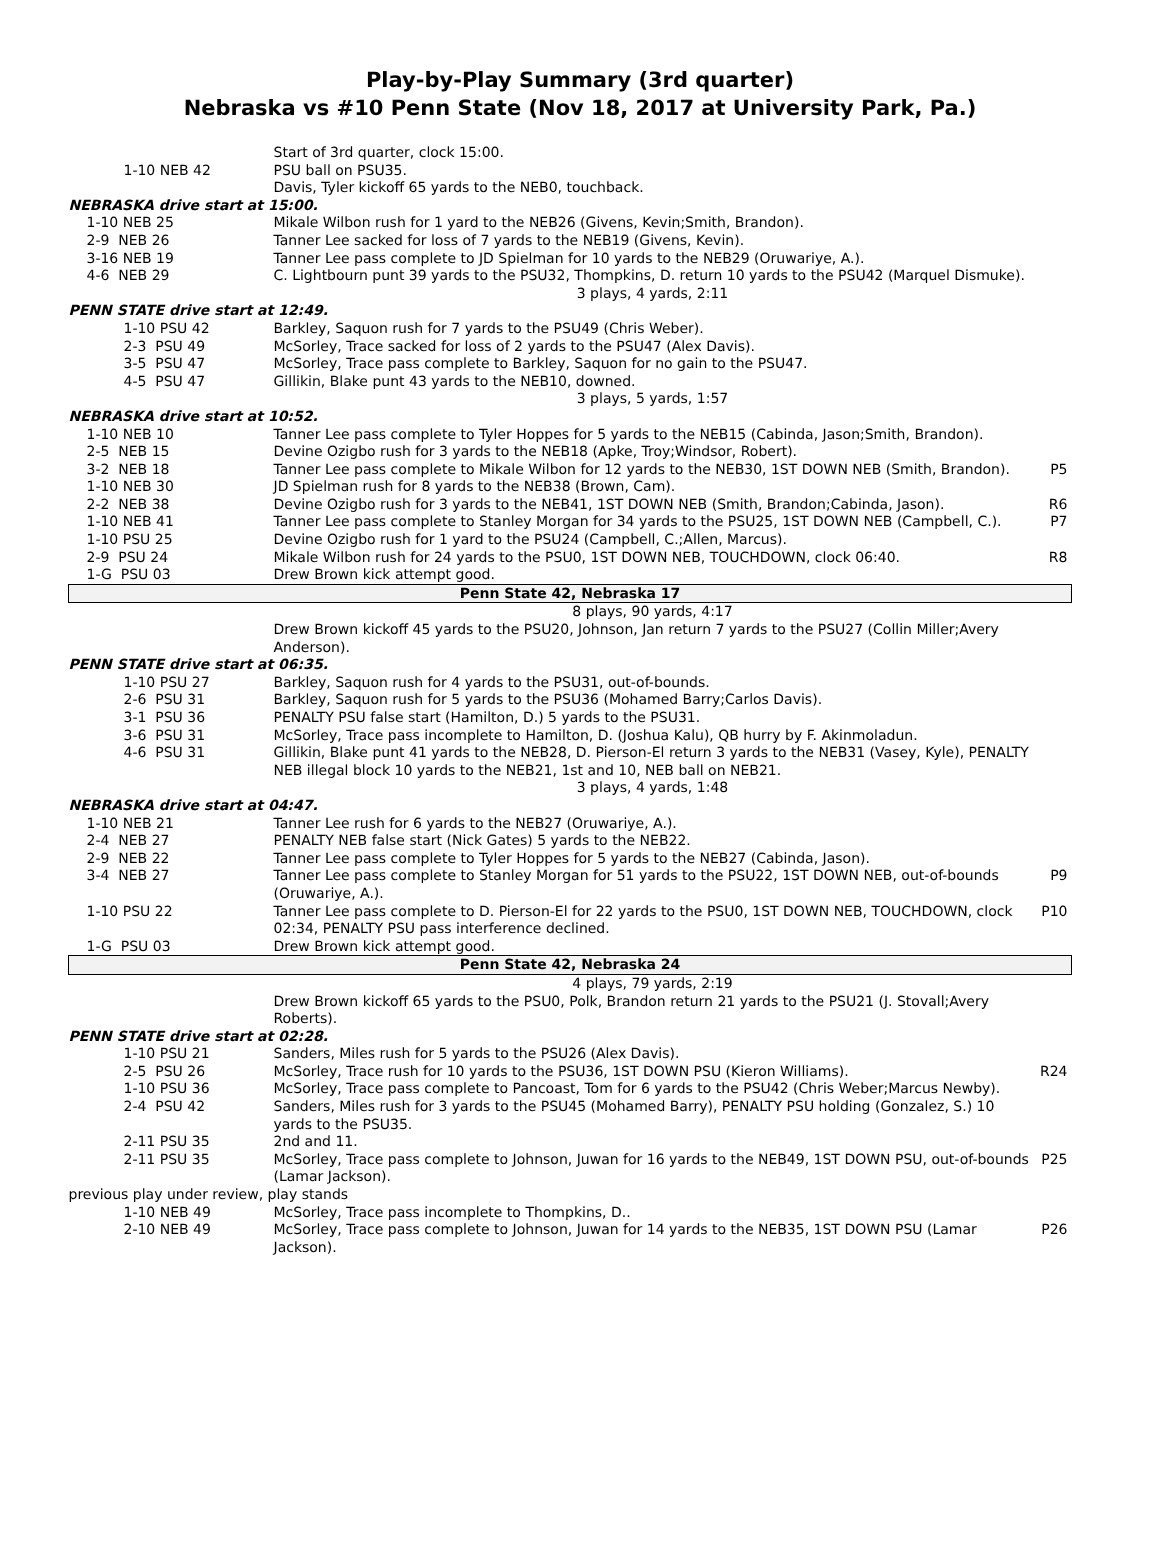Play-by-Play Summary (3rd quarter)
Nebraska vs #10 Penn State (Nov 18, 2017 at University Park, Pa.)
| | Start of 3rd quarter, clock 15:00. | |
| 1-10 NEB 42 | PSU ball on PSU35. | |
| | Davis, Tyler kickoff 65 yards to the NEB0, touchback. | |
| NEBRASKA drive start at 15:00. | | |
| 1-10 NEB 25 | Mikale Wilbon rush for 1 yard to the NEB26 (Givens, Kevin;Smith, Brandon). | |
| 2-9 NEB 26 | Tanner Lee sacked for loss of 7 yards to the NEB19 (Givens, Kevin). | |
| 3-16 NEB 19 | Tanner Lee pass complete to JD Spielman for 10 yards to the NEB29 (Oruwariye, A.). | |
| 4-6 NEB 29 | C. Lightbourn punt 39 yards to the PSU32, Thompkins, D. return 10 yards to the PSU42 (Marquel Dismuke). | |
| | 3 plays, 4 yards, 2:11 | |
| PENN STATE drive start at 12:49. | | |
| 1-10 PSU 42 | Barkley, Saquon rush for 7 yards to the PSU49 (Chris Weber). | |
| 2-3 PSU 49 | McSorley, Trace sacked for loss of 2 yards to the PSU47 (Alex Davis). | |
| 3-5 PSU 47 | McSorley, Trace pass complete to Barkley, Saquon for no gain to the PSU47. | |
| 4-5 PSU 47 | Gillikin, Blake punt 43 yards to the NEB10, downed. | |
| | 3 plays, 5 yards, 1:57 | |
| NEBRASKA drive start at 10:52. | | |
| 1-10 NEB 10 | Tanner Lee pass complete to Tyler Hoppes for 5 yards to the NEB15 (Cabinda, Jason;Smith, Brandon). | |
| 2-5 NEB 15 | Devine Ozigbo rush for 3 yards to the NEB18 (Apke, Troy;Windsor, Robert). | |
| 3-2 NEB 18 | Tanner Lee pass complete to Mikale Wilbon for 12 yards to the NEB30, 1ST DOWN NEB (Smith, Brandon). | P5 |
| 1-10 NEB 30 | JD Spielman rush for 8 yards to the NEB38 (Brown, Cam). | |
| 2-2 NEB 38 | Devine Ozigbo rush for 3 yards to the NEB41, 1ST DOWN NEB (Smith, Brandon;Cabinda, Jason). | R6 |
| 1-10 NEB 41 | Tanner Lee pass complete to Stanley Morgan for 34 yards to the PSU25, 1ST DOWN NEB (Campbell, C.). | P7 |
| 1-10 PSU 25 | Devine Ozigbo rush for 1 yard to the PSU24 (Campbell, C.;Allen, Marcus). | |
| 2-9 PSU 24 | Mikale Wilbon rush for 24 yards to the PSU0, 1ST DOWN NEB, TOUCHDOWN, clock 06:40. | R8 |
| 1-G PSU 03 | Drew Brown kick attempt good. | |
| Penn State 42, Nebraska 17 | | |
| | 8 plays, 90 yards, 4:17 | |
| | Drew Brown kickoff 45 yards to the PSU20, Johnson, Jan return 7 yards to the PSU27 (Collin Miller;Avery Anderson). | |
| PENN STATE drive start at 06:35. | | |
| 1-10 PSU 27 | Barkley, Saquon rush for 4 yards to the PSU31, out-of-bounds. | |
| 2-6 PSU 31 | Barkley, Saquon rush for 5 yards to the PSU36 (Mohamed Barry;Carlos Davis). | |
| 3-1 PSU 36 | PENALTY PSU false start (Hamilton, D.) 5 yards to the PSU31. | |
| 3-6 PSU 31 | McSorley, Trace pass incomplete to Hamilton, D. (Joshua Kalu), QB hurry by F. Akinmoladun. | |
| 4-6 PSU 31 | Gillikin, Blake punt 41 yards to the NEB28, D. Pierson-El return 3 yards to the NEB31 (Vasey, Kyle), PENALTY NEB illegal block 10 yards to the NEB21, 1st and 10, NEB ball on NEB21. | |
| | 3 plays, 4 yards, 1:48 | |
| NEBRASKA drive start at 04:47. | | |
| 1-10 NEB 21 | Tanner Lee rush for 6 yards to the NEB27 (Oruwariye, A.). | |
| 2-4 NEB 27 | PENALTY NEB false start (Nick Gates) 5 yards to the NEB22. | |
| 2-9 NEB 22 | Tanner Lee pass complete to Tyler Hoppes for 5 yards to the NEB27 (Cabinda, Jason). | |
| 3-4 NEB 27 | Tanner Lee pass complete to Stanley Morgan for 51 yards to the PSU22, 1ST DOWN NEB, out-of-bounds (Oruwariye, A.). | P9 |
| 1-10 PSU 22 | Tanner Lee pass complete to D. Pierson-El for 22 yards to the PSU0, 1ST DOWN NEB, TOUCHDOWN, clock 02:34, PENALTY PSU pass interference declined. | P10 |
| 1-G PSU 03 | Drew Brown kick attempt good. | |
| Penn State 42, Nebraska 24 | | |
| | 4 plays, 79 yards, 2:19 | |
| | Drew Brown kickoff 65 yards to the PSU0, Polk, Brandon return 21 yards to the PSU21 (J. Stovall;Avery Roberts). | |
| PENN STATE drive start at 02:28. | | |
| 1-10 PSU 21 | Sanders, Miles rush for 5 yards to the PSU26 (Alex Davis). | |
| 2-5 PSU 26 | McSorley, Trace rush for 10 yards to the PSU36, 1ST DOWN PSU (Kieron Williams). | R24 |
| 1-10 PSU 36 | McSorley, Trace pass complete to Pancoast, Tom for 6 yards to the PSU42 (Chris Weber;Marcus Newby). | |
| 2-4 PSU 42 | Sanders, Miles rush for 3 yards to the PSU45 (Mohamed Barry), PENALTY PSU holding (Gonzalez, S.) 10 yards to the PSU35. | |
| 2-11 PSU 35 | 2nd and 11. | |
| 2-11 PSU 35 | McSorley, Trace pass complete to Johnson, Juwan for 16 yards to the NEB49, 1ST DOWN PSU, out-of-bounds (Lamar Jackson). | P25 |
| previous play under review, play stands | | |
| 1-10 NEB 49 | McSorley, Trace pass incomplete to Thompkins, D.. | |
| 2-10 NEB 49 | McSorley, Trace pass complete to Johnson, Juwan for 14 yards to the NEB35, 1ST DOWN PSU (Lamar Jackson). | P26 |